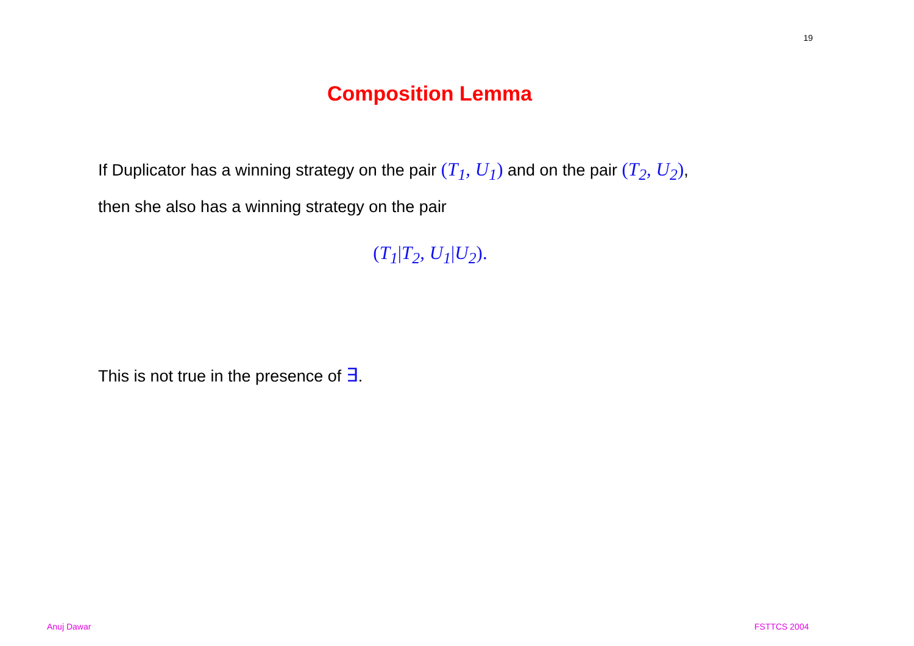19
Composition Lemma
If Duplicator has a winning strategy on the pair (T<sub>1</sub>, U<sub>1</sub>) and on the pair (T<sub>2</sub>, U<sub>2</sub>), then she also has a winning strategy on the pair
(T<sub>1</sub>|T<sub>2</sub>, U<sub>1</sub>|U<sub>2</sub>).
This is not true in the presence of ∃.
Anuj Dawar FSTTCS 2004